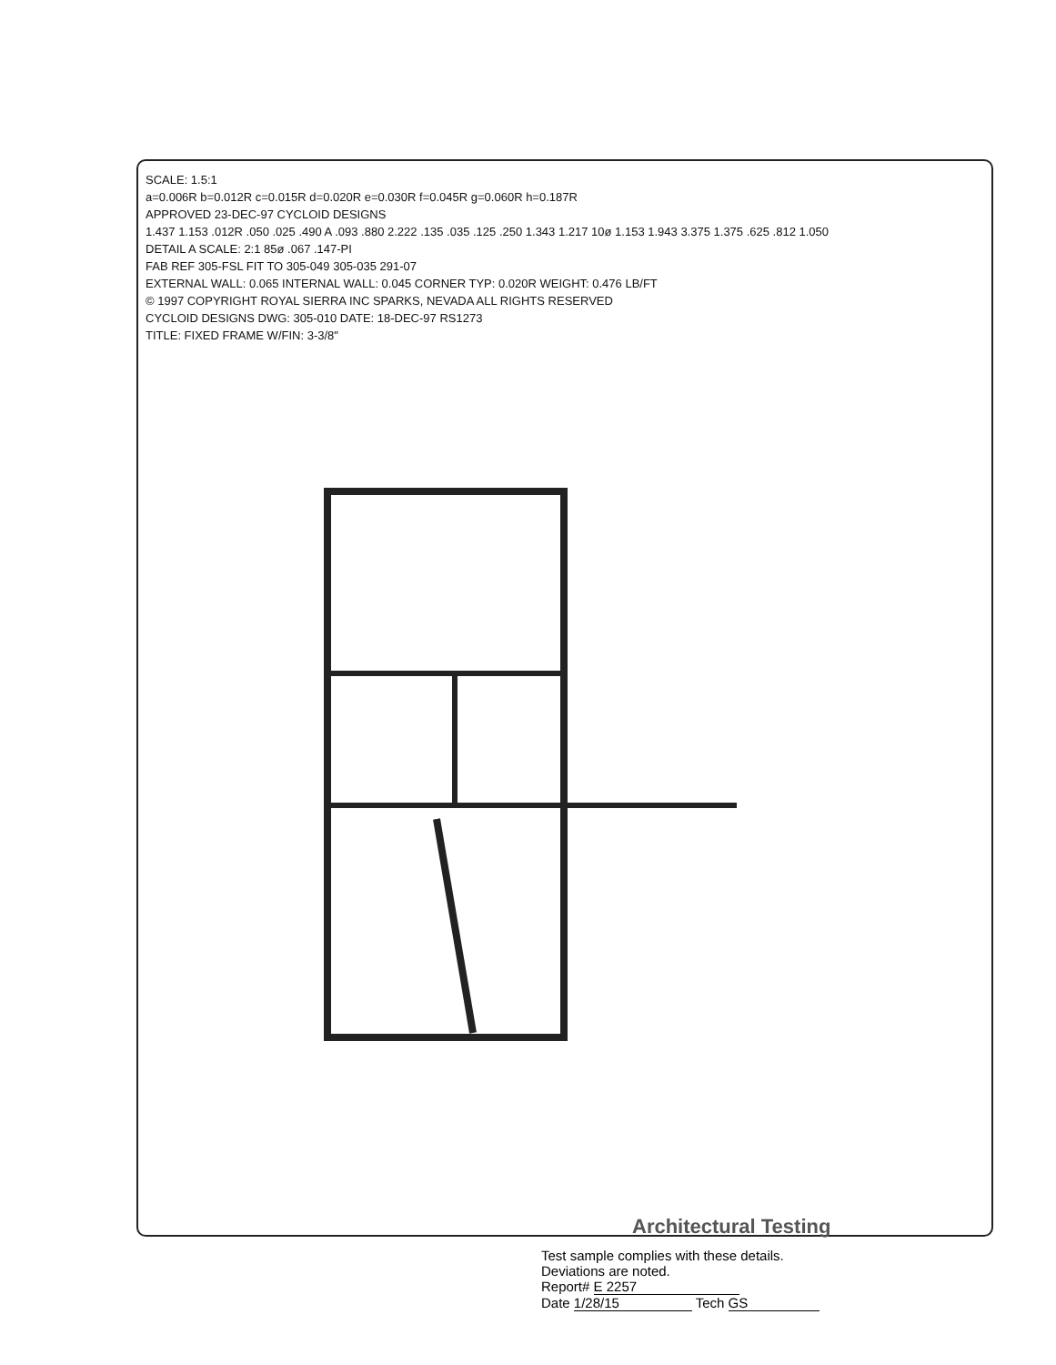SCALE: 1.5:1
a=0.006R b=0.012R c=0.015R d=0.020R e=0.030R f=0.045R g=0.060R h=0.187R
APPROVED 23-DEC-97 CYCLOID DESIGNS
1.437 1.153 .012R .050 .025 .490 A .093 .880 2.222 .135 .035 .125 .250 1.343 1.217 10ø 1.153 1.943 3.375 1.375 .625 .812 1.050
DETAIL A SCALE: 2:1 85ø .067 .147-PI
FAB REF 305-FSL FIT TO 305-049 305-035 291-07
EXTERNAL WALL: 0.065 INTERNAL WALL: 0.045 CORNER TYP: 0.020R WEIGHT: 0.476 LB/FT
© 1997 COPYRIGHT ROYAL SIERRA INC SPARKS, NEVADA ALL RIGHTS RESERVED
CYCLOID DESIGNS DWG: 305-010 DATE: 18-DEC-97 RS1273
TITLE: FIXED FRAME W/FIN: 3-3/8"
Architectural Testing
Test sample complies with these details.
Deviations are noted.
Report# E 2257
Date 1/28/15 Tech GS